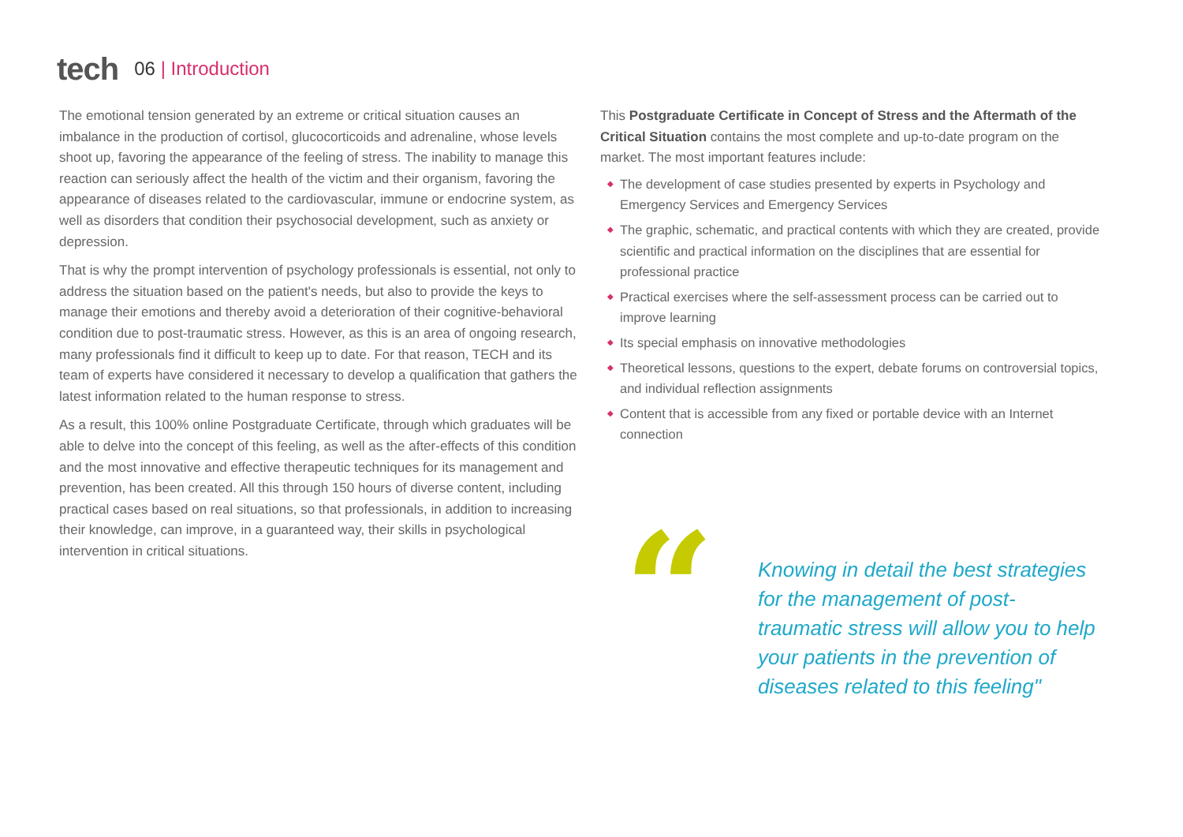tech
06 | Introduction
The emotional tension generated by an extreme or critical situation causes an imbalance in the production of cortisol, glucocorticoids and adrenaline, whose levels shoot up, favoring the appearance of the feeling of stress. The inability to manage this reaction can seriously affect the health of the victim and their organism, favoring the appearance of diseases related to the cardiovascular, immune or endocrine system, as well as disorders that condition their psychosocial development, such as anxiety or depression.
That is why the prompt intervention of psychology professionals is essential, not only to address the situation based on the patient's needs, but also to provide the keys to manage their emotions and thereby avoid a deterioration of their cognitive-behavioral condition due to post-traumatic stress. However, as this is an area of ongoing research, many professionals find it difficult to keep up to date. For that reason, TECH and its team of experts have considered it necessary to develop a qualification that gathers the latest information related to the human response to stress.
As a result, this 100% online Postgraduate Certificate, through which graduates will be able to delve into the concept of this feeling, as well as the after-effects of this condition and the most innovative and effective therapeutic techniques for its management and prevention, has been created. All this through 150 hours of diverse content, including practical cases based on real situations, so that professionals, in addition to increasing their knowledge, can improve, in a guaranteed way, their skills in psychological intervention in critical situations.
This Postgraduate Certificate in Concept of Stress and the Aftermath of the Critical Situation contains the most complete and up-to-date program on the market. The most important features include:
◆ The development of case studies presented by experts in Psychology and Emergency Services and Emergency Services
◆ The graphic, schematic, and practical contents with which they are created, provide scientific and practical information on the disciplines that are essential for professional practice
◆ Practical exercises where the self-assessment process can be carried out to improve learning
◆ Its special emphasis on innovative methodologies
◆ Theoretical lessons, questions to the expert, debate forums on controversial topics, and individual reflection assignments
◆ Content that is accessible from any fixed or portable device with an Internet connection
“
Knowing in detail the best strategies for the management of post-traumatic stress will allow you to help your patients in the prevention of diseases related to this feeling"